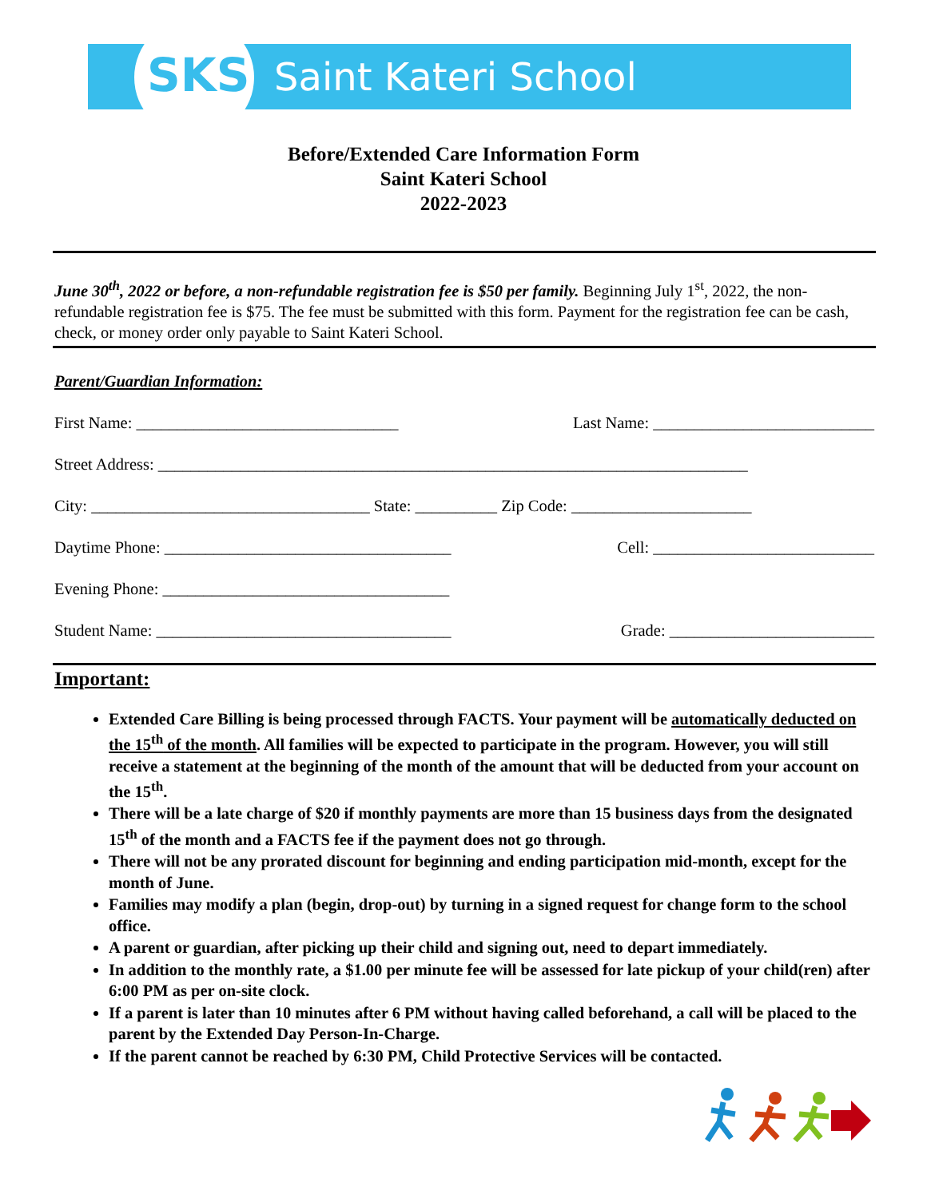SKS Saint Kateri School
Before/Extended Care Information Form
Saint Kateri School
2022-2023
June 30<sup>th</sup>, 2022 or before, a non-refundable registration fee is $50 per family. Beginning July 1<sup>st</sup>, 2022, the non-refundable registration fee is $75. The fee must be submitted with this form. Payment for the registration fee can be cash, check, or money order only payable to Saint Kateri School.
Parent/Guardian Information:
First Name: ________________________________ Last Name: ___________________________
Street Address: ________________________________________________________________________
City: __________________________________ State: __________ Zip Code: ______________________
Daytime Phone: ___________________________________ Cell: ___________________________
Evening Phone: ___________________________________
Student Name: ____________________________________ Grade: _________________________
Important:
Extended Care Billing is being processed through FACTS. Your payment will be automatically deducted on the 15<sup>th</sup> of the month. All families will be expected to participate in the program. However, you will still receive a statement at the beginning of the month of the amount that will be deducted from your account on the 15<sup>th</sup>.
There will be a late charge of $20 if monthly payments are more than 15 business days from the designated 15<sup>th</sup> of the month and a FACTS fee if the payment does not go through.
There will not be any prorated discount for beginning and ending participation mid-month, except for the month of June.
Families may modify a plan (begin, drop-out) by turning in a signed request for change form to the school office.
A parent or guardian, after picking up their child and signing out, need to depart immediately.
In addition to the monthly rate, a $1.00 per minute fee will be assessed for late pickup of your child(ren) after 6:00 PM as per on-site clock.
If a parent is later than 10 minutes after 6 PM without having called beforehand, a call will be placed to the parent by the Extended Day Person-In-Charge.
If the parent cannot be reached by 6:30 PM, Child Protective Services will be contacted.